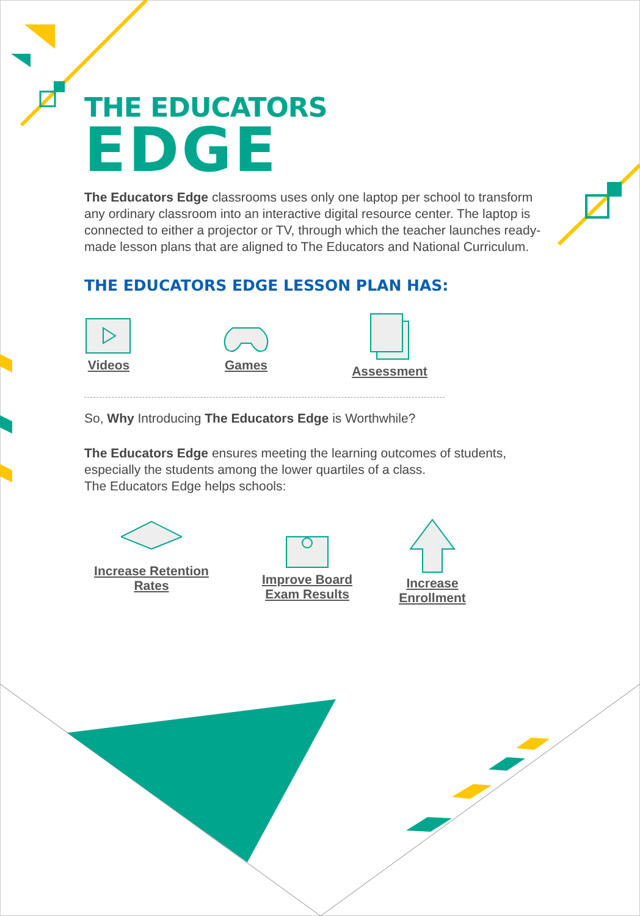THE EDUCATORS
EDGE
The Educators Edge classrooms uses only one laptop per school to transform any ordinary classroom into an interactive digital resource center. The laptop is connected to either a projector or TV, through which the teacher launches ready-made lesson plans that are aligned to The Educators and National Curriculum.
THE EDUCATORS EDGE LESSON PLAN HAS:
Videos
Games
Assessment
So, Why Introducing The Educators Edge is Worthwhile?
The Educators Edge ensures meeting the learning outcomes of students, especially the students among the lower quartiles of a class.
The Educators Edge helps schools:
Increase Retention
Rates
Improve Board
Exam Results
Increase
Enrollment